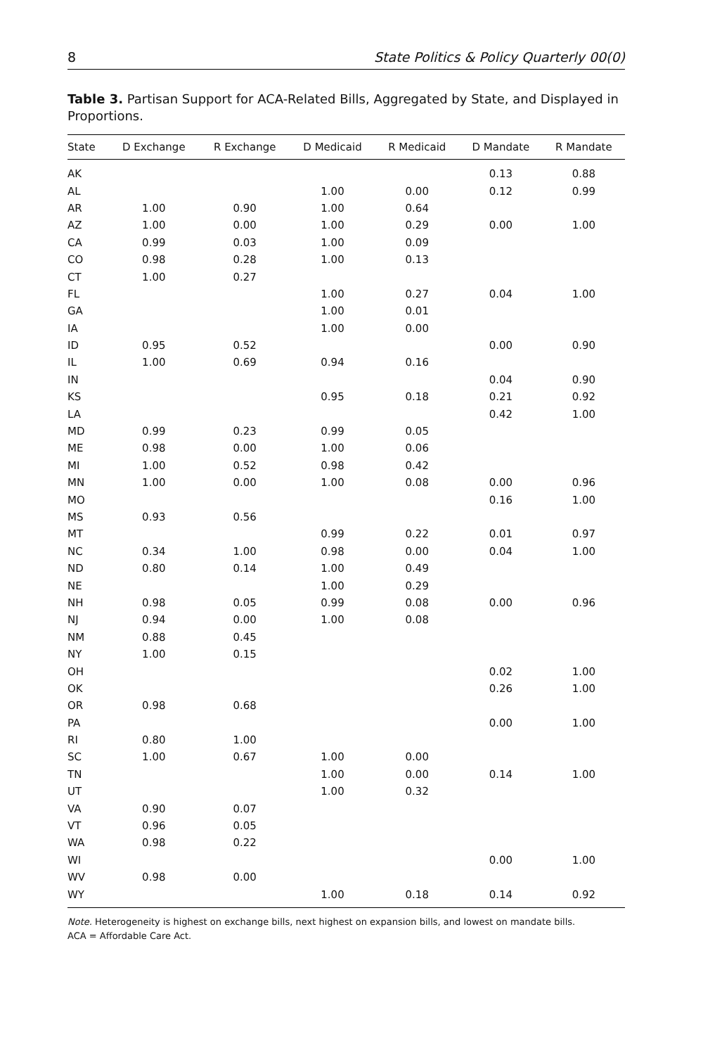8 State Politics & Policy Quarterly 00(0)
Table 3. Partisan Support for ACA-Related Bills, Aggregated by State, and Displayed in Proportions.
| State | D Exchange | R Exchange | D Medicaid | R Medicaid | D Mandate | R Mandate |
| --- | --- | --- | --- | --- | --- | --- |
| AK | | | | | 0.13 | 0.88 |
| AL | | | 1.00 | 0.00 | 0.12 | 0.99 |
| AR | 1.00 | 0.90 | 1.00 | 0.64 | | |
| AZ | 1.00 | 0.00 | 1.00 | 0.29 | 0.00 | 1.00 |
| CA | 0.99 | 0.03 | 1.00 | 0.09 | | |
| CO | 0.98 | 0.28 | 1.00 | 0.13 | | |
| CT | 1.00 | 0.27 | | | | |
| FL | | | 1.00 | 0.27 | 0.04 | 1.00 |
| GA | | | 1.00 | 0.01 | | |
| IA | | | 1.00 | 0.00 | | |
| ID | 0.95 | 0.52 | | | 0.00 | 0.90 |
| IL | 1.00 | 0.69 | 0.94 | 0.16 | | |
| IN | | | | | 0.04 | 0.90 |
| KS | | | 0.95 | 0.18 | 0.21 | 0.92 |
| LA | | | | | 0.42 | 1.00 |
| MD | 0.99 | 0.23 | 0.99 | 0.05 | | |
| ME | 0.98 | 0.00 | 1.00 | 0.06 | | |
| MI | 1.00 | 0.52 | 0.98 | 0.42 | | |
| MN | 1.00 | 0.00 | 1.00 | 0.08 | 0.00 | 0.96 |
| MO | | | | | 0.16 | 1.00 |
| MS | 0.93 | 0.56 | | | | |
| MT | | | 0.99 | 0.22 | 0.01 | 0.97 |
| NC | 0.34 | 1.00 | 0.98 | 0.00 | 0.04 | 1.00 |
| ND | 0.80 | 0.14 | 1.00 | 0.49 | | |
| NE | | | 1.00 | 0.29 | | |
| NH | 0.98 | 0.05 | 0.99 | 0.08 | 0.00 | 0.96 |
| NJ | 0.94 | 0.00 | 1.00 | 0.08 | | |
| NM | 0.88 | 0.45 | | | | |
| NY | 1.00 | 0.15 | | | | |
| OH | | | | | 0.02 | 1.00 |
| OK | | | | | 0.26 | 1.00 |
| OR | 0.98 | 0.68 | | | | |
| PA | | | | | 0.00 | 1.00 |
| RI | 0.80 | 1.00 | | | | |
| SC | 1.00 | 0.67 | 1.00 | 0.00 | | |
| TN | | | 1.00 | 0.00 | 0.14 | 1.00 |
| UT | | | 1.00 | 0.32 | | |
| VA | 0.90 | 0.07 | | | | |
| VT | 0.96 | 0.05 | | | | |
| WA | 0.98 | 0.22 | | | | |
| WI | | | | | 0.00 | 1.00 |
| WV | 0.98 | 0.00 | | | | |
| WY | | | 1.00 | 0.18 | 0.14 | 0.92 |
Note. Heterogeneity is highest on exchange bills, next highest on expansion bills, and lowest on mandate bills.
ACA = Affordable Care Act.